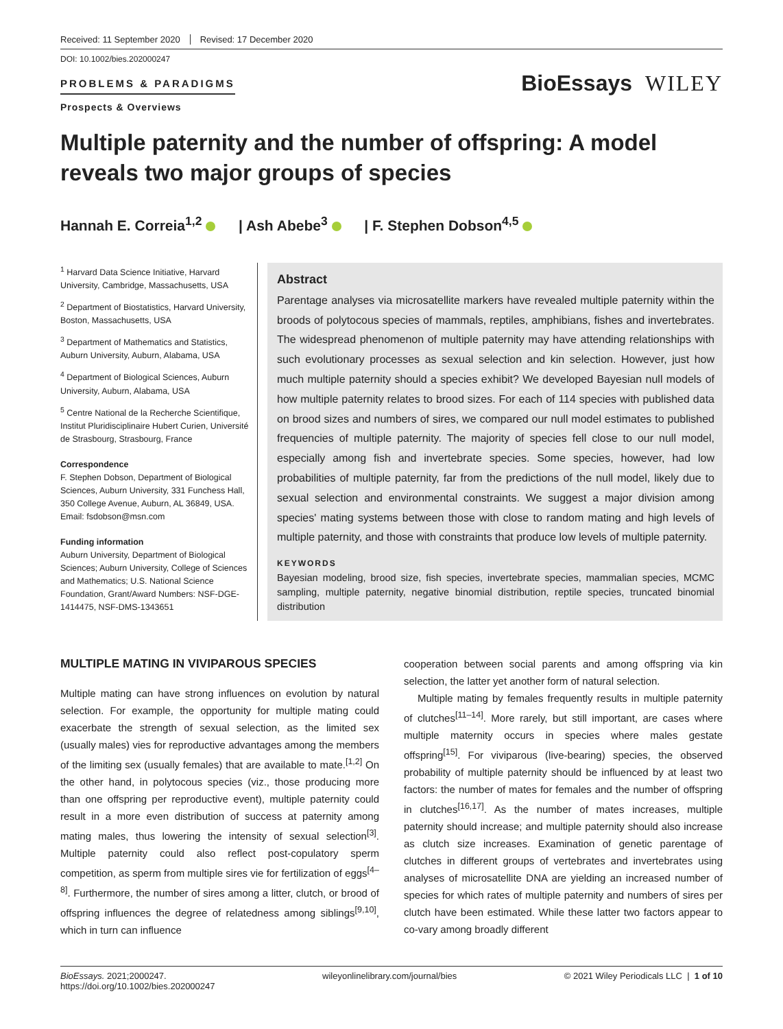Received: 11 September 2020 Revised: 17 December 2020
DOI: 10.1002/bies.202000247
PROBLEMS & PARADIGMS
Prospects & Overviews
BioEssays WILEY
Multiple paternity and the number of offspring: A model reveals two major groups of species
Hannah E. Correia<sup>1,2</sup> | Ash Abebe<sup>3</sup> | F. Stephen Dobson<sup>4,5</sup>
<sup>1</sup> Harvard Data Science Initiative, Harvard University, Cambridge, Massachusetts, USA
<sup>2</sup> Department of Biostatistics, Harvard University, Boston, Massachusetts, USA
<sup>3</sup> Department of Mathematics and Statistics, Auburn University, Auburn, Alabama, USA
<sup>4</sup> Department of Biological Sciences, Auburn University, Auburn, Alabama, USA
<sup>5</sup> Centre National de la Recherche Scientifique, Institut Pluridisciplinaire Hubert Curien, Université de Strasbourg, Strasbourg, France
Correspondence
F. Stephen Dobson, Department of Biological Sciences, Auburn University, 331 Funchess Hall, 350 College Avenue, Auburn, AL 36849, USA.
Email: fsdobson@msn.com
Funding information
Auburn University, Department of Biological Sciences; Auburn University, College of Sciences and Mathematics; U.S. National Science Foundation, Grant/Award Numbers: NSF-DGE-1414475, NSF-DMS-1343651
Abstract
Parentage analyses via microsatellite markers have revealed multiple paternity within the broods of polytocous species of mammals, reptiles, amphibians, fishes and invertebrates. The widespread phenomenon of multiple paternity may have attending relationships with such evolutionary processes as sexual selection and kin selection. However, just how much multiple paternity should a species exhibit? We developed Bayesian null models of how multiple paternity relates to brood sizes. For each of 114 species with published data on brood sizes and numbers of sires, we compared our null model estimates to published frequencies of multiple paternity. The majority of species fell close to our null model, especially among fish and invertebrate species. Some species, however, had low probabilities of multiple paternity, far from the predictions of the null model, likely due to sexual selection and environmental constraints. We suggest a major division among species' mating systems between those with close to random mating and high levels of multiple paternity, and those with constraints that produce low levels of multiple paternity.
KEYWORDS
Bayesian modeling, brood size, fish species, invertebrate species, mammalian species, MCMC sampling, multiple paternity, negative binomial distribution, reptile species, truncated binomial distribution
MULTIPLE MATING IN VIVIPAROUS SPECIES
Multiple mating can have strong influences on evolution by natural selection. For example, the opportunity for multiple mating could exacerbate the strength of sexual selection, as the limited sex (usually males) vies for reproductive advantages among the members of the limiting sex (usually females) that are available to mate.<sup>[1,2]</sup> On the other hand, in polytocous species (viz., those producing more than one offspring per reproductive event), multiple paternity could result in a more even distribution of success at paternity among mating males, thus lowering the intensity of sexual selection<sup>[3]</sup>. Multiple paternity could also reflect post-copulatory sperm competition, as sperm from multiple sires vie for fertilization of eggs<sup>[4–8]</sup>. Furthermore, the number of sires among a litter, clutch, or brood of offspring influences the degree of relatedness among siblings<sup>[9,10]</sup>, which in turn can influence
cooperation between social parents and among offspring via kin selection, the latter yet another form of natural selection.
Multiple mating by females frequently results in multiple paternity of clutches<sup>[11–14]</sup>. More rarely, but still important, are cases where multiple maternity occurs in species where males gestate offspring<sup>[15]</sup>. For viviparous (live-bearing) species, the observed probability of multiple paternity should be influenced by at least two factors: the number of mates for females and the number of offspring in clutches<sup>[16,17]</sup>. As the number of mates increases, multiple paternity should increase; and multiple paternity should also increase as clutch size increases. Examination of genetic parentage of clutches in different groups of vertebrates and invertebrates using analyses of microsatellite DNA are yielding an increased number of species for which rates of multiple paternity and numbers of sires per clutch have been estimated. While these latter two factors appear to co-vary among broadly different
BioEssays. 2021;2000247.
https://doi.org/10.1002/bies.202000247
wileyonlinelibrary.com/journal/bies
© 2021 Wiley Periodicals LLC | 1 of 10